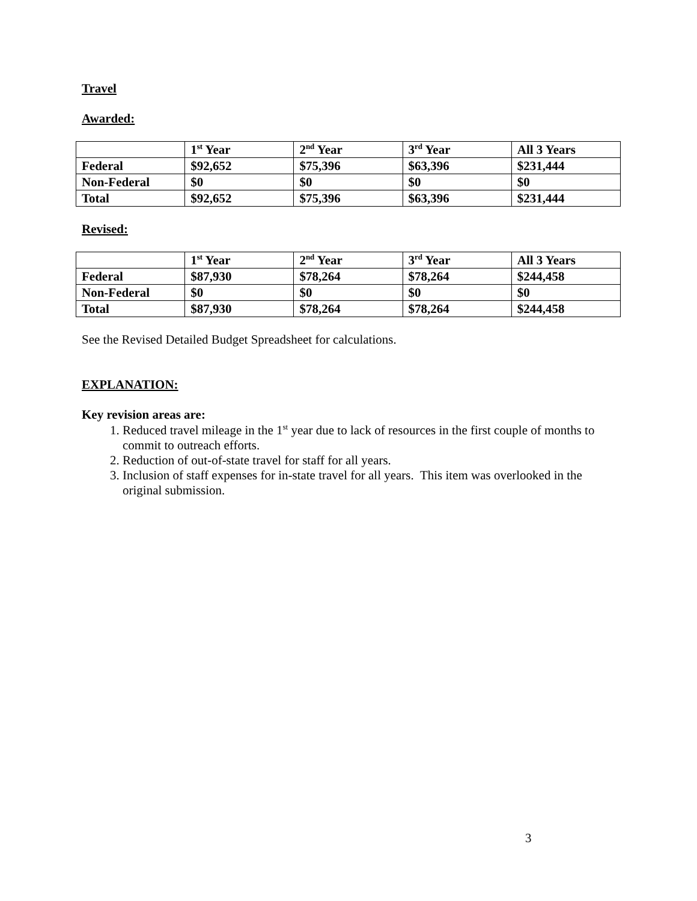Travel
Awarded:
| | 1<sup>st</sup> Year | 2<sup>nd</sup> Year | 3<sup>rd</sup> Year | All 3 Years |
| --- | --- | --- | --- | --- |
| Federal | $92,652 | $75,396 | $63,396 | $231,444 |
| Non-Federal | $0 | $0 | $0 | $0 |
| Total | $92,652 | $75,396 | $63,396 | $231,444 |
Revised:
| | 1<sup>st</sup> Year | 2<sup>nd</sup> Year | 3<sup>rd</sup> Year | All 3 Years |
| --- | --- | --- | --- | --- |
| Federal | $87,930 | $78,264 | $78,264 | $244,458 |
| Non-Federal | $0 | $0 | $0 | $0 |
| Total | $87,930 | $78,264 | $78,264 | $244,458 |
See the Revised Detailed Budget Spreadsheet for calculations.
EXPLANATION:
Key revision areas are:
1. Reduced travel mileage in the 1<sup>st</sup> year due to lack of resources in the first couple of months to commit to outreach efforts.
2. Reduction of out-of-state travel for staff for all years.
3. Inclusion of staff expenses for in-state travel for all years. This item was overlooked in the original submission.
3